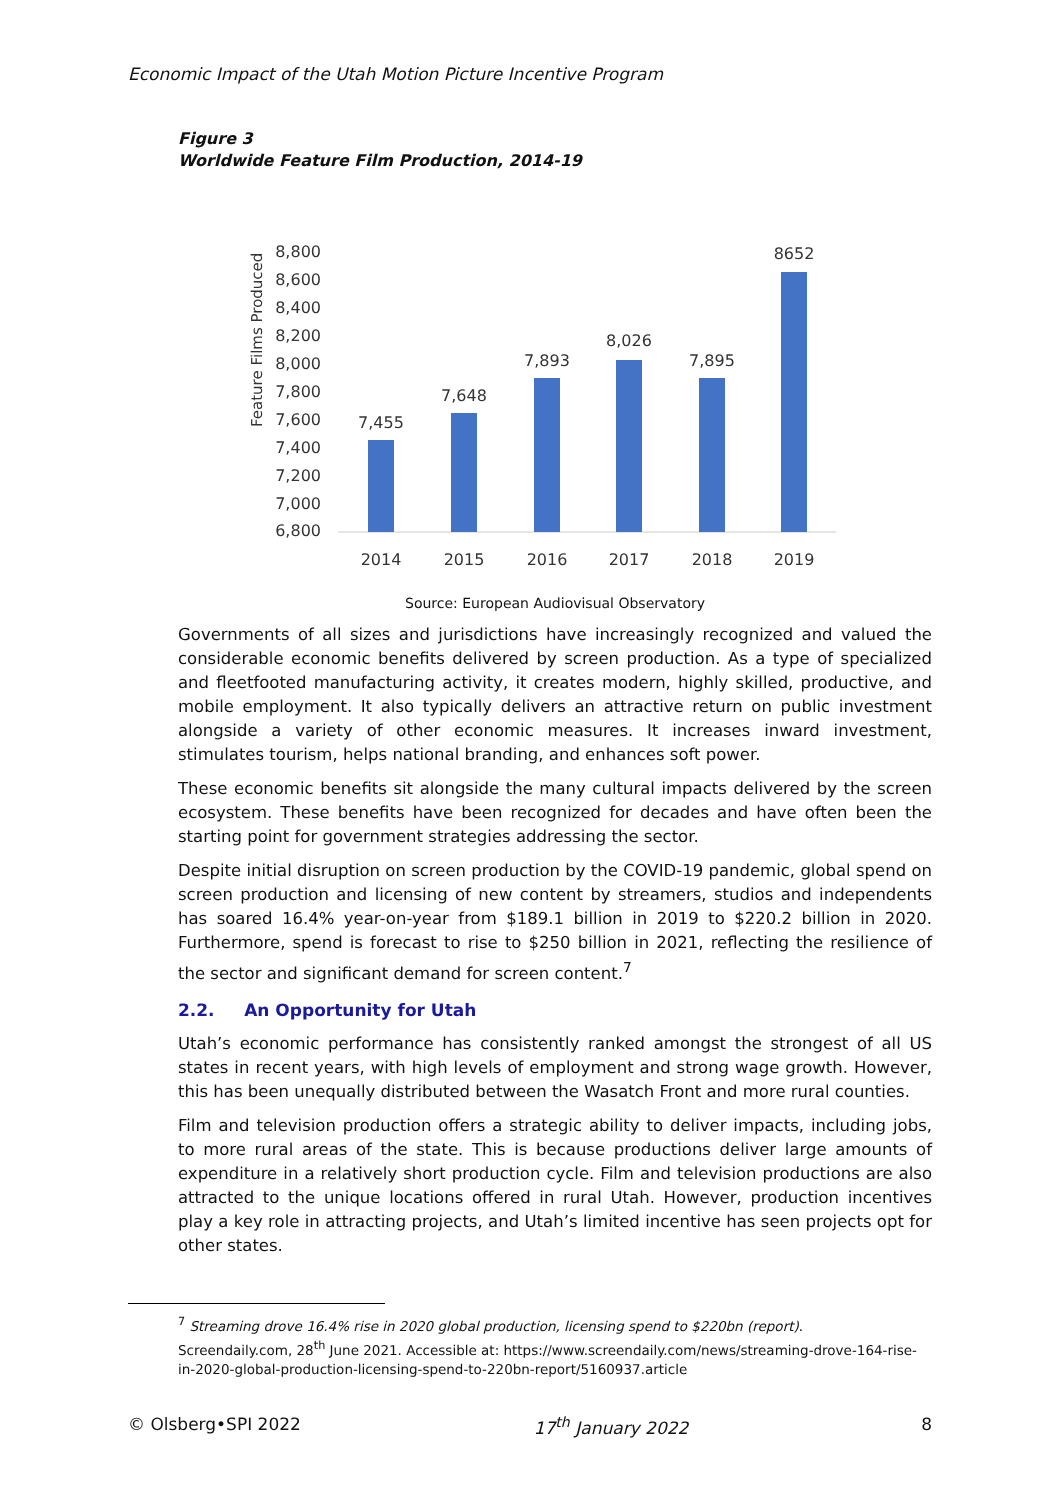Economic Impact of the Utah Motion Picture Incentive Program
Figure 3
Worldwide Feature Film Production, 2014-19
Feature Films Produced
8,800
8,600
8,400
8,200
8,000
7,800
7,600
7,400
7,200
7,000
6,800
7,455
7,648
7,893
8,026
7,895
8652
2014
2015
2016
2017
2018
2019
Source: European Audiovisual Observatory
Governments of all sizes and jurisdictions have increasingly recognized and valued the considerable economic benefits delivered by screen production. As a type of specialized and fleetfooted manufacturing activity, it creates modern, highly skilled, productive, and mobile employment. It also typically delivers an attractive return on public investment alongside a variety of other economic measures. It increases inward investment, stimulates tourism, helps national branding, and enhances soft power.
These economic benefits sit alongside the many cultural impacts delivered by the screen ecosystem. These benefits have been recognized for decades and have often been the starting point for government strategies addressing the sector.
Despite initial disruption on screen production by the COVID-19 pandemic, global spend on screen production and licensing of new content by streamers, studios and independents has soared 16.4% year-on-year from $189.1 billion in 2019 to $220.2 billion in 2020. Furthermore, spend is forecast to rise to $250 billion in 2021, reflecting the resilience of the sector and significant demand for screen content.<sup>7</sup>
2.2. An Opportunity for Utah
Utah’s economic performance has consistently ranked amongst the strongest of all US states in recent years, with high levels of employment and strong wage growth. However, this has been unequally distributed between the Wasatch Front and more rural counties.
Film and television production offers a strategic ability to deliver impacts, including jobs, to more rural areas of the state. This is because productions deliver large amounts of expenditure in a relatively short production cycle. Film and television productions are also attracted to the unique locations offered in rural Utah. However, production incentives play a key role in attracting projects, and Utah’s limited incentive has seen projects opt for other states.
<sup>7</sup> Streaming drove 16.4% rise in 2020 global production, licensing spend to $220bn (report). Screendaily.com, 28<sup>th</sup> June 2021. Accessible at: https://www.screendaily.com/news/streaming-drove-164-rise-in-2020-global-production-licensing-spend-to-220bn-report/5160937.article
© Olsberg•SPI 2022 17<sup>th</sup> January 2022 8